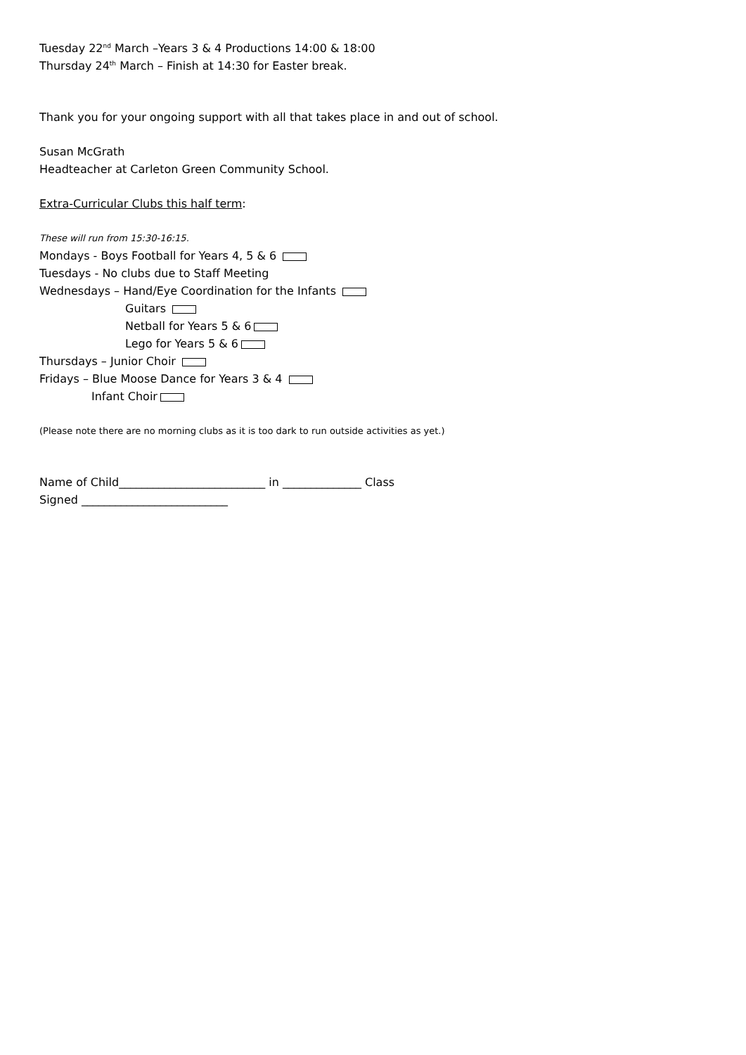Tuesday 22<sup>nd</sup> March –Years 3 & 4 Productions 14:00 & 18:00
Thursday 24<sup>th</sup> March – Finish at 14:30 for Easter break.
Thank you for your ongoing support with all that takes place in and out of school.
Susan McGrath
Headteacher at Carleton Green Community School.
Extra-Curricular Clubs this half term:
These will run from 15:30-16:15.
Mondays - Boys Football for Years 4, 5 & 6
Tuesdays - No clubs due to Staff Meeting
Wednesdays – Hand/Eye Coordination for the Infants
Guitars
Netball for Years 5 & 6
Lego for Years 5 & 6
Thursdays – Junior Choir
Fridays – Blue Moose Dance for Years 3 & 4
Infant Choir
(Please note there are no morning clubs as it is too dark to run outside activities as yet.)
Name of Child__________________________ in ______________ Class
Signed __________________________